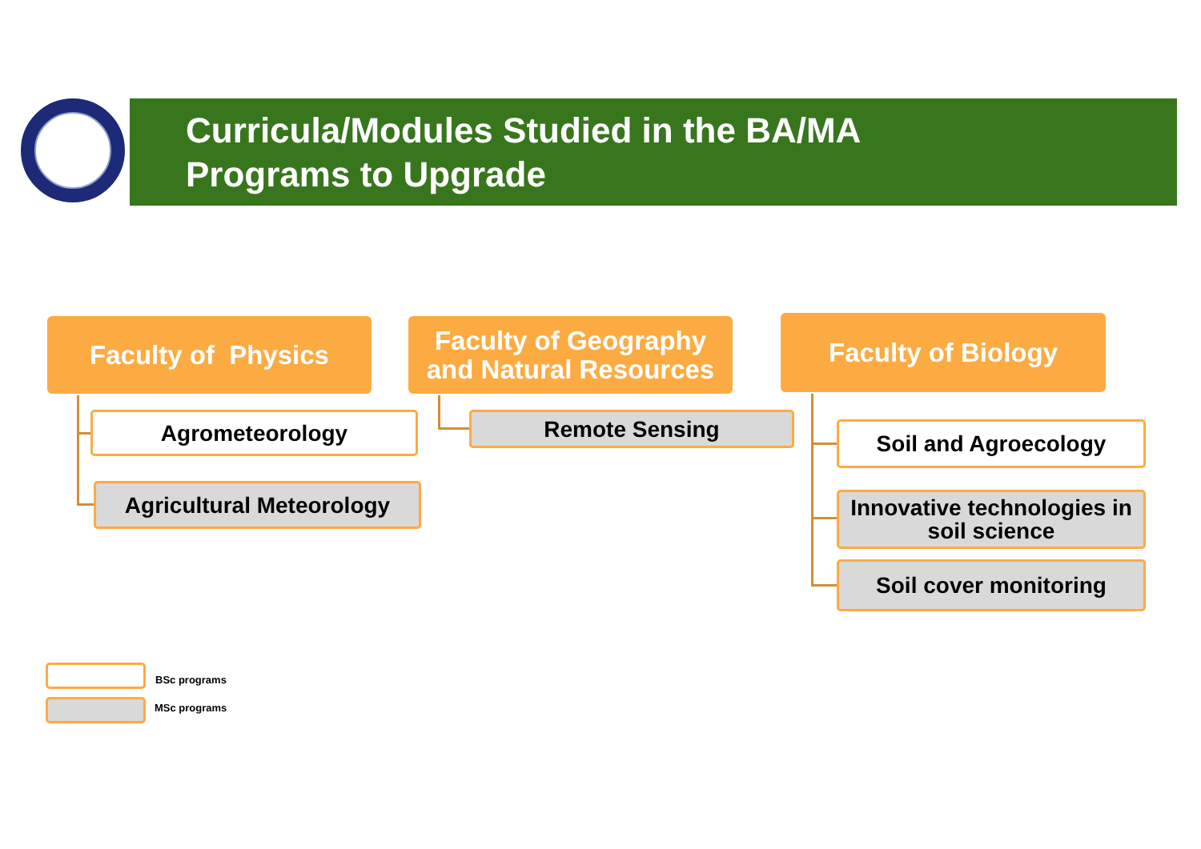Curricula/Modules Studied in the BA/MA
Programs to Upgrade
Faculty of Physics
Agrometeorology
Agricultural Meteorology
Faculty of Geography
and Natural Resources
Remote Sensing
Faculty of Biology
Soil and Agroecology
Innovative technologies in soil science
Soil cover monitoring
BSc programs
MSc programs